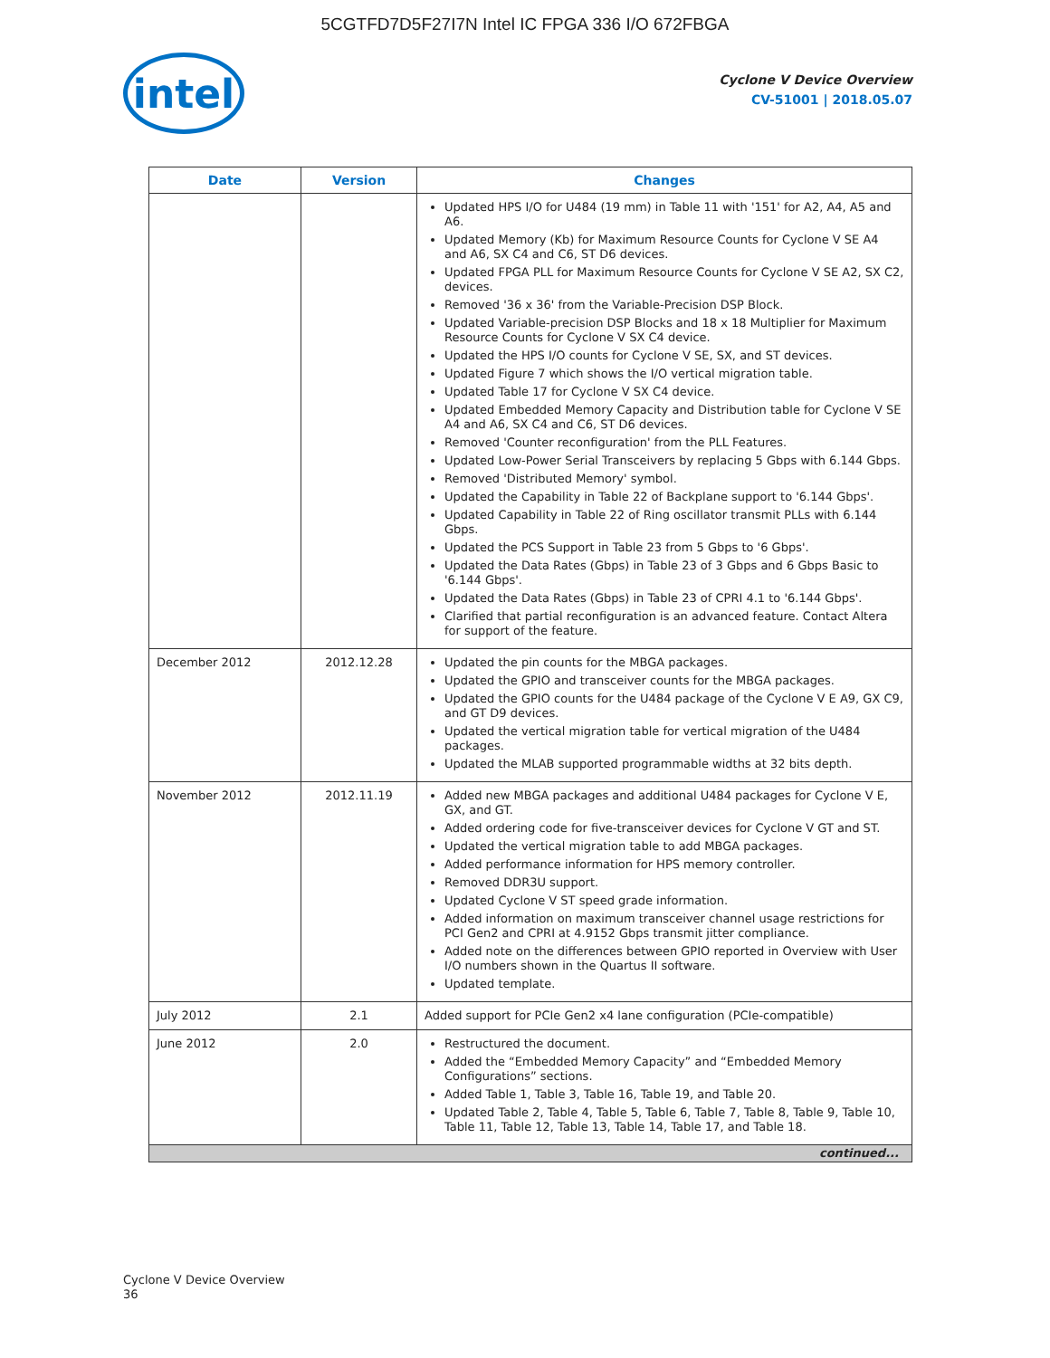5CGTFD7D5F27I7N Intel IC FPGA 336 I/O 672FBGA
intel
Cyclone V Device Overview
CV-51001 | 2018.05.07
| Date | Version | Changes |
| --- | --- | --- |
| | | Updated HPS I/O for U484 (19 mm) in Table 11 with '151' for A2, A4, A5 and A6. Updated Memory (Kb) for Maximum Resource Counts for Cyclone V SE A4 and A6, SX C4 and C6, ST D6 devices. Updated FPGA PLL for Maximum Resource Counts for Cyclone V SE A2, SX C2, devices. Removed '36 x 36' from the Variable-Precision DSP Block. Updated Variable-precision DSP Blocks and 18 x 18 Multiplier for Maximum Resource Counts for Cyclone V SX C4 device. Updated the HPS I/O counts for Cyclone V SE, SX, and ST devices. Updated Figure 7 which shows the I/O vertical migration table. Updated Table 17 for Cyclone V SX C4 device. Updated Embedded Memory Capacity and Distribution table for Cyclone V SE A4 and A6, SX C4 and C6, ST D6 devices. Removed 'Counter reconfiguration' from the PLL Features. Updated Low-Power Serial Transceivers by replacing 5 Gbps with 6.144 Gbps. Removed 'Distributed Memory' symbol. Updated the Capability in Table 22 of Backplane support to '6.144 Gbps'. Updated Capability in Table 22 of Ring oscillator transmit PLLs with 6.144 Gbps. Updated the PCS Support in Table 23 from 5 Gbps to '6 Gbps'. Updated the Data Rates (Gbps) in Table 23 of 3 Gbps and 6 Gbps Basic to '6.144 Gbps'. Updated the Data Rates (Gbps) in Table 23 of CPRI 4.1 to '6.144 Gbps'. Clarified that partial reconfiguration is an advanced feature. Contact Altera for support of the feature. |
| December 2012 | 2012.12.28 | Updated the pin counts for the MBGA packages. Updated the GPIO and transceiver counts for the MBGA packages. Updated the GPIO counts for the U484 package of the Cyclone V E A9, GX C9, and GT D9 devices. Updated the vertical migration table for vertical migration of the U484 packages. Updated the MLAB supported programmable widths at 32 bits depth. |
| November 2012 | 2012.11.19 | Added new MBGA packages and additional U484 packages for Cyclone V E, GX, and GT. Added ordering code for five-transceiver devices for Cyclone V GT and ST. Updated the vertical migration table to add MBGA packages. Added performance information for HPS memory controller. Removed DDR3U support. Updated Cyclone V ST speed grade information. Added information on maximum transceiver channel usage restrictions for PCI Gen2 and CPRI at 4.9152 Gbps transmit jitter compliance. Added note on the differences between GPIO reported in Overview with User I/O numbers shown in the Quartus II software. Updated template. |
| July 2012 | 2.1 | Added support for PCIe Gen2 x4 lane configuration (PCIe-compatible) |
| June 2012 | 2.0 | Restructured the document. Added the “Embedded Memory Capacity” and “Embedded Memory Configurations” sections. Added Table 1, Table 3, Table 16, Table 19, and Table 20. Updated Table 2, Table 4, Table 5, Table 6, Table 7, Table 8, Table 9, Table 10, Table 11, Table 12, Table 13, Table 14, Table 17, and Table 18. |
| continued... | | |
Cyclone V Device Overview
36